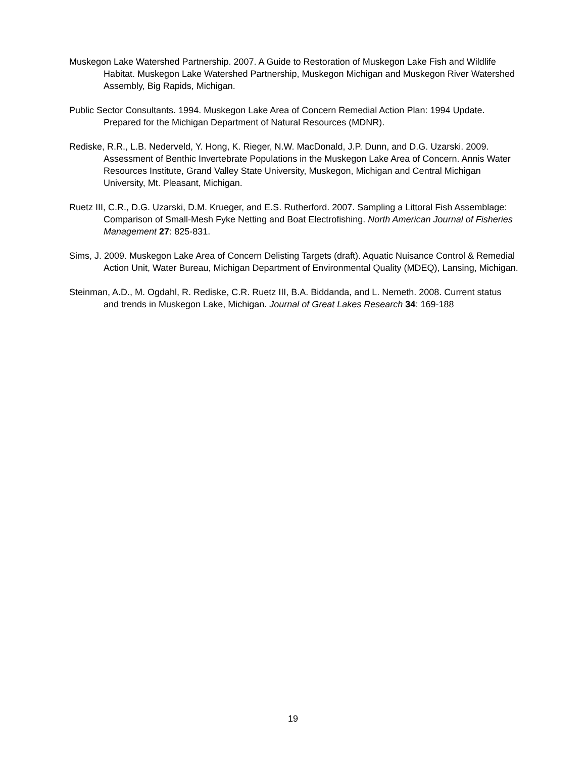Muskegon Lake Watershed Partnership. 2007. A Guide to Restoration of Muskegon Lake Fish and Wildlife Habitat. Muskegon Lake Watershed Partnership, Muskegon Michigan and Muskegon River Watershed Assembly, Big Rapids, Michigan.
Public Sector Consultants. 1994. Muskegon Lake Area of Concern Remedial Action Plan: 1994 Update. Prepared for the Michigan Department of Natural Resources (MDNR).
Rediske, R.R., L.B. Nederveld, Y. Hong, K. Rieger, N.W. MacDonald, J.P. Dunn, and D.G. Uzarski. 2009. Assessment of Benthic Invertebrate Populations in the Muskegon Lake Area of Concern. Annis Water Resources Institute, Grand Valley State University, Muskegon, Michigan and Central Michigan University, Mt. Pleasant, Michigan.
Ruetz III, C.R., D.G. Uzarski, D.M. Krueger, and E.S. Rutherford. 2007. Sampling a Littoral Fish Assemblage: Comparison of Small-Mesh Fyke Netting and Boat Electrofishing. North American Journal of Fisheries Management 27: 825-831.
Sims, J. 2009. Muskegon Lake Area of Concern Delisting Targets (draft). Aquatic Nuisance Control & Remedial Action Unit, Water Bureau, Michigan Department of Environmental Quality (MDEQ), Lansing, Michigan.
Steinman, A.D., M. Ogdahl, R. Rediske, C.R. Ruetz III, B.A. Biddanda, and L. Nemeth. 2008. Current status and trends in Muskegon Lake, Michigan. Journal of Great Lakes Research 34: 169-188
19